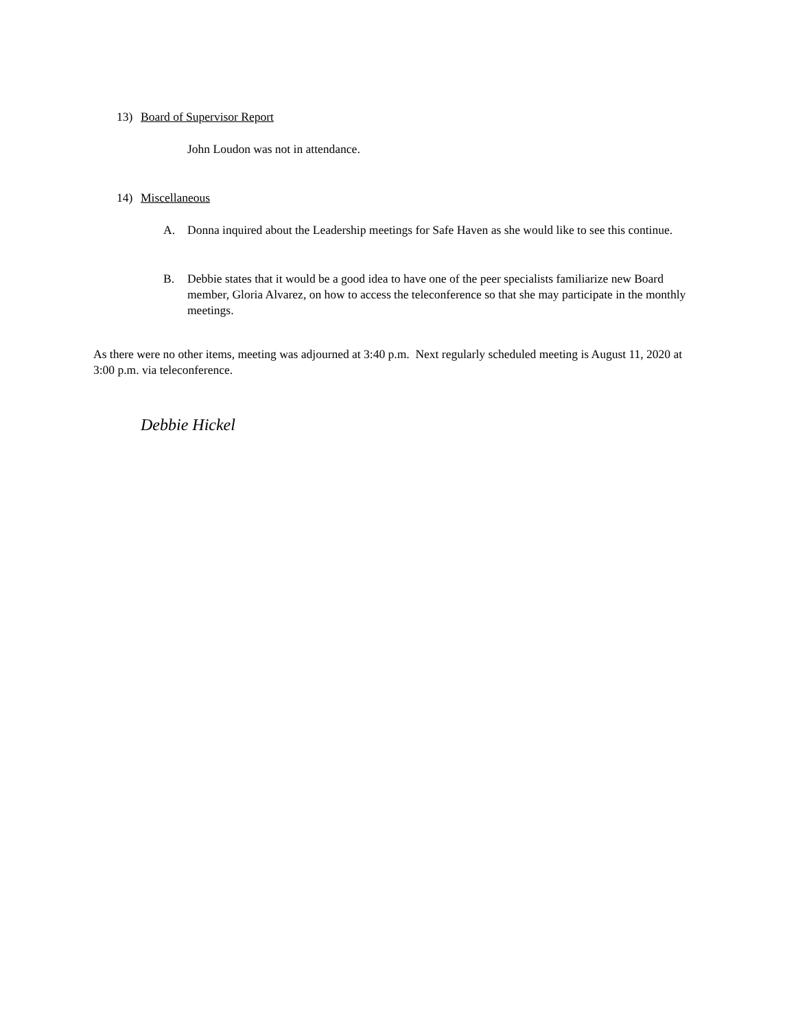13) Board of Supervisor Report
John Loudon was not in attendance.
14) Miscellaneous
A. Donna inquired about the Leadership meetings for Safe Haven as she would like to see this continue.
B. Debbie states that it would be a good idea to have one of the peer specialists familiarize new Board member, Gloria Alvarez, on how to access the teleconference so that she may participate in the monthly meetings.
As there were no other items, meeting was adjourned at 3:40 p.m. Next regularly scheduled meeting is August 11, 2020 at 3:00 p.m. via teleconference.
Debbie Hickel